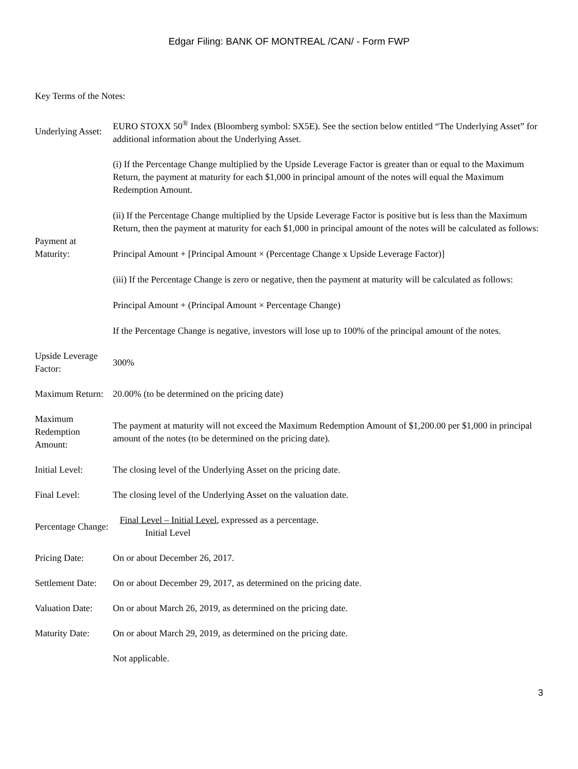Edgar Filing: BANK OF MONTREAL /CAN/ - Form FWP
Key Terms of the Notes:
| Underlying Asset: | EURO STOXX 50<sup>®</sup> Index (Bloomberg symbol: SX5E). See the section below entitled “The Underlying Asset” for additional information about the Underlying Asset. |
| Payment at Maturity: | (i) If the Percentage Change multiplied by the Upside Leverage Factor is greater than or equal to the Maximum Return, the payment at maturity for each $1,000 in principal amount of the notes will equal the Maximum Redemption Amount. (ii) If the Percentage Change multiplied by the Upside Leverage Factor is positive but is less than the Maximum Return, then the payment at maturity for each $1,000 in principal amount of the notes will be calculated as follows: Principal Amount + [Principal Amount × (Percentage Change x Upside Leverage Factor)] (iii) If the Percentage Change is zero or negative, then the payment at maturity will be calculated as follows: Principal Amount + (Principal Amount × Percentage Change) If the Percentage Change is negative, investors will lose up to 100% of the principal amount of the notes. |
| Upside Leverage Factor: | 300% |
| Maximum Return: | 20.00% (to be determined on the pricing date) |
| Maximum Redemption Amount: | The payment at maturity will not exceed the Maximum Redemption Amount of $1,200.00 per $1,000 in principal amount of the notes (to be determined on the pricing date). |
| Initial Level: | The closing level of the Underlying Asset on the pricing date. |
| Final Level: | The closing level of the Underlying Asset on the valuation date. |
| Percentage Change: | Final Level – Initial Level , expressed as a percentage. Initial Level |
| Pricing Date: | On or about December 26, 2017. |
| Settlement Date: | On or about December 29, 2017, as determined on the pricing date. |
| Valuation Date: | On or about March 26, 2019, as determined on the pricing date. |
| Maturity Date: | On or about March 29, 2019, as determined on the pricing date. |
| | Not applicable. |
3